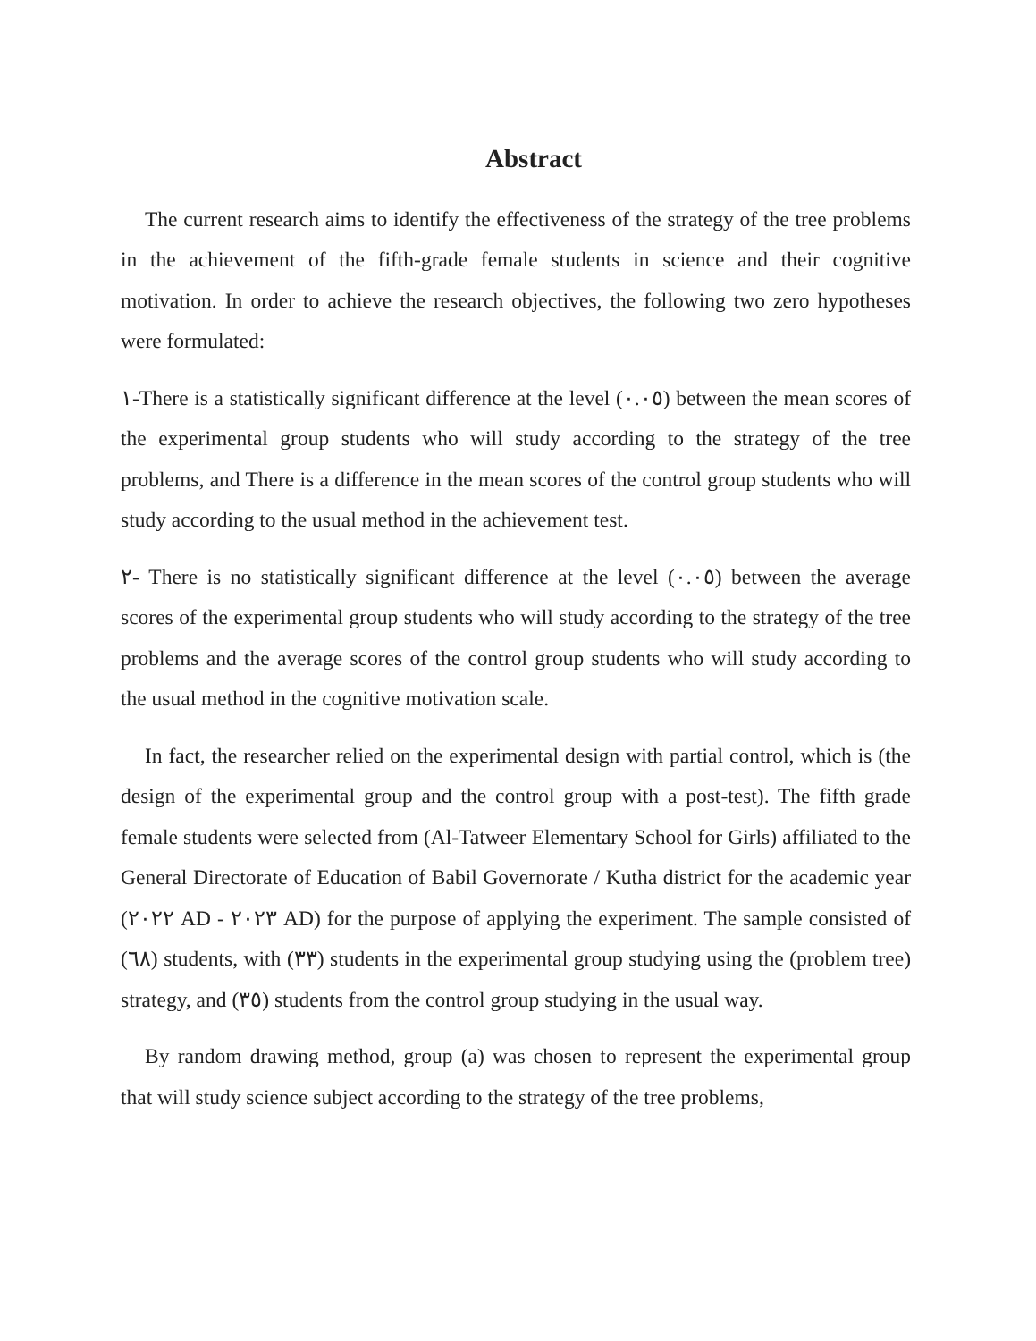Abstract
The current research aims to identify the effectiveness of the strategy of the tree problems in the achievement of the fifth-grade female students in science and their cognitive motivation. In order to achieve the research objectives, the following two zero hypotheses were formulated:
١-There is a statistically significant difference at the level (٠.٠٥) between the mean scores of the experimental group students who will study according to the strategy of the tree problems, and There is a difference in the mean scores of the control group students who will study according to the usual method in the achievement test.
٢- There is no statistically significant difference at the level (٠.٠٥) between the average scores of the experimental group students who will study according to the strategy of the tree problems and the average scores of the control group students who will study according to the usual method in the cognitive motivation scale.
In fact, the researcher relied on the experimental design with partial control, which is (the design of the experimental group and the control group with a post-test). The fifth grade female students were selected from (Al-Tatweer Elementary School for Girls) affiliated to the General Directorate of Education of Babil Governorate / Kutha district for the academic year (٢٠٢٢ AD - ٢٠٢٣ AD) for the purpose of applying the experiment. The sample consisted of (٦٨) students, with (٣٣) students in the experimental group studying using the (problem tree) strategy, and (٣٥) students from the control group studying in the usual way.
By random drawing method, group (a) was chosen to represent the experimental group that will study science subject according to the strategy of the tree problems,